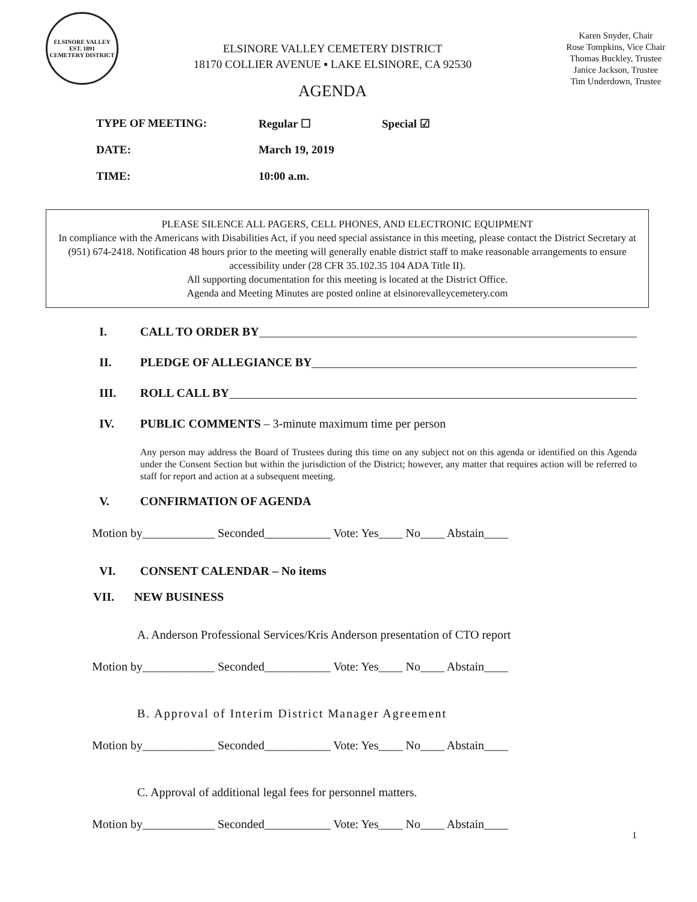ELSINORE VALLEY
EST. 1891
CEMETERY DISTRICT
ELSINORE VALLEY CEMETERY DISTRICT
18170 COLLIER AVENUE ▪ LAKE ELSINORE, CA 92530
AGENDA
Karen Snyder, Chair
Rose Tompkins, Vice Chair
Thomas Buckley, Trustee
Janice Jackson, Trustee
Tim Underdown, Trustee
TYPE OF MEETING: Regular ☐ Special ☑
DATE: March 19, 2019
TIME: 10:00 a.m.
PLEASE SILENCE ALL PAGERS, CELL PHONES, AND ELECTRONIC EQUIPMENT
In compliance with the Americans with Disabilities Act, if you need special assistance in this meeting, please contact the District Secretary at (951) 674-2418. Notification 48 hours prior to the meeting will generally enable district staff to make reasonable arrangements to ensure accessibility under (28 CFR 35.102.35 104 ADA Title II).
All supporting documentation for this meeting is located at the District Office.
Agenda and Meeting Minutes are posted online at elsinorevalleycemetery.com
I. CALL TO ORDER BY
II. PLEDGE OF ALLEGIANCE BY
III. ROLL CALL BY
IV. PUBLIC COMMENTS – 3-minute maximum time per person
Any person may address the Board of Trustees during this time on any subject not on this agenda or identified on this Agenda under the Consent Section but within the jurisdiction of the District; however, any matter that requires action will be referred to staff for report and action at a subsequent meeting.
V. CONFIRMATION OF AGENDA
Motion by____________ Seconded___________ Vote: Yes____ No____ Abstain____
VI. CONSENT CALENDAR – No items
VII. NEW BUSINESS
A. Anderson Professional Services/Kris Anderson presentation of CTO report
Motion by____________ Seconded___________ Vote: Yes____ No____ Abstain____
B. Approval of Interim District Manager Agreement
Motion by____________ Seconded___________ Vote: Yes____ No____ Abstain____
C. Approval of additional legal fees for personnel matters.
Motion by____________ Seconded___________ Vote: Yes____ No____ Abstain____
1